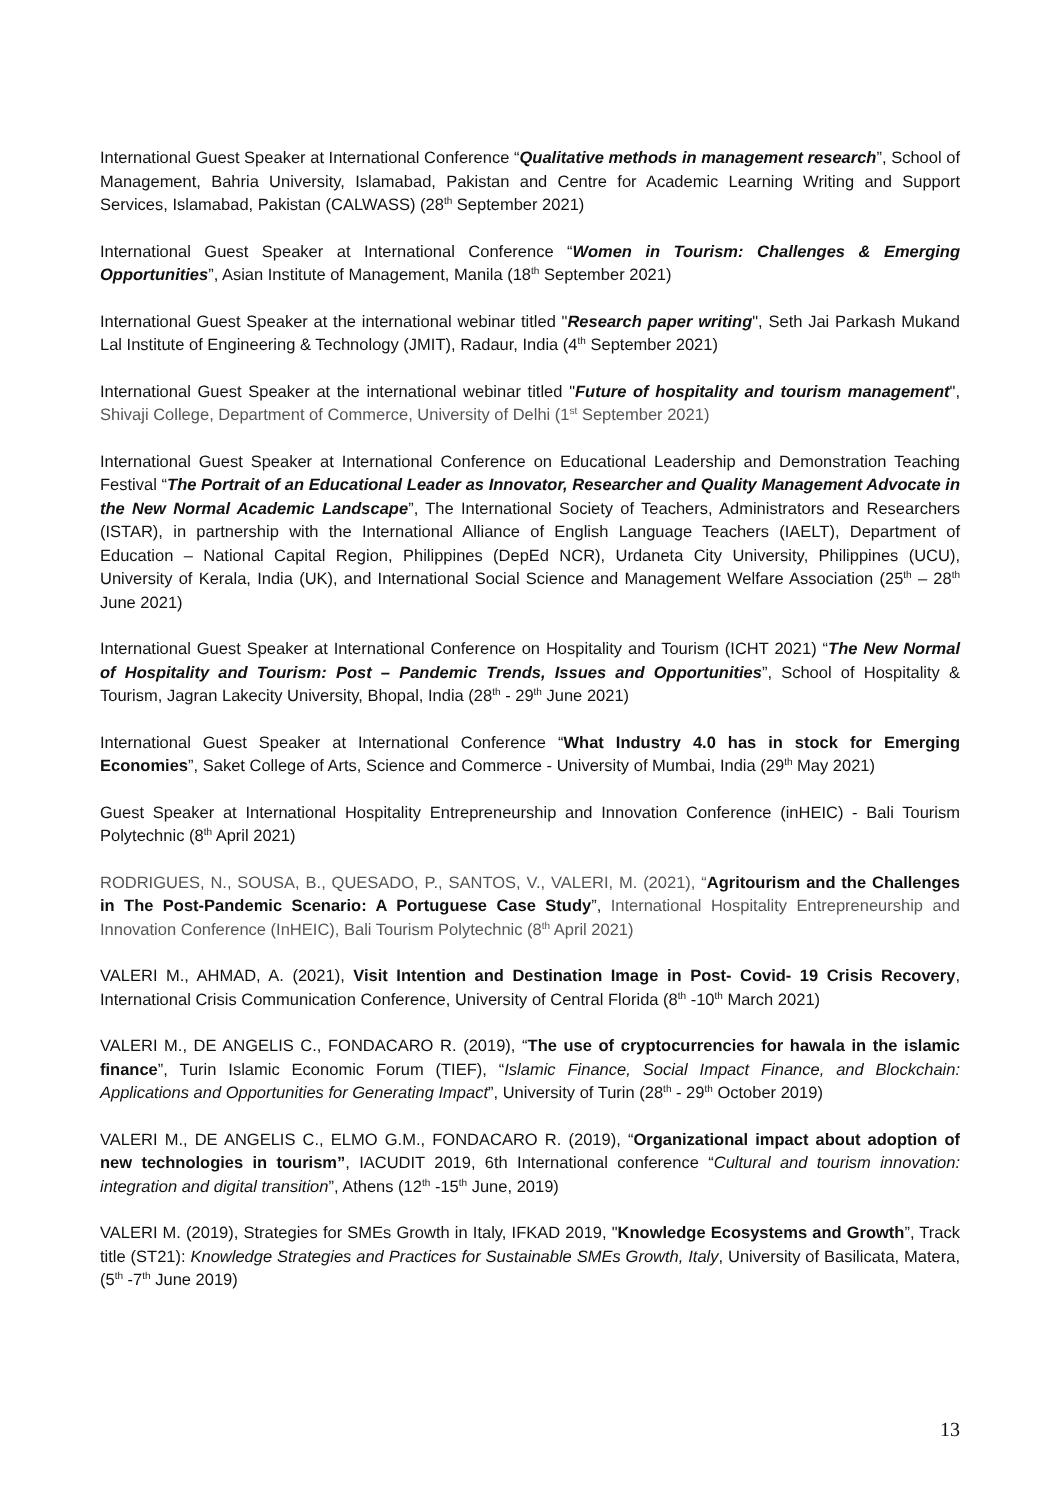International Guest Speaker at International Conference “Qualitative methods in management research”, School of Management, Bahria University, Islamabad, Pakistan and Centre for Academic Learning Writing and Support Services, Islamabad, Pakistan (CALWASS) (28<sup>th</sup> September 2021)
International Guest Speaker at International Conference “Women in Tourism: Challenges & Emerging Opportunities”, Asian Institute of Management, Manila (18<sup>th</sup> September 2021)
International Guest Speaker at the international webinar titled "Research paper writing", Seth Jai Parkash Mukand Lal Institute of Engineering & Technology (JMIT), Radaur, India (4<sup>th</sup> September 2021)
International Guest Speaker at the international webinar titled "Future of hospitality and tourism management", Shivaji College, Department of Commerce, University of Delhi (1<sup>st</sup> September 2021)
International Guest Speaker at International Conference on Educational Leadership and Demonstration Teaching Festival “The Portrait of an Educational Leader as Innovator, Researcher and Quality Management Advocate in the New Normal Academic Landscape”, The International Society of Teachers, Administrators and Researchers (ISTAR), in partnership with the International Alliance of English Language Teachers (IAELT), Department of Education – National Capital Region, Philippines (DepEd NCR), Urdaneta City University, Philippines (UCU), University of Kerala, India (UK), and International Social Science and Management Welfare Association (25<sup>th</sup> – 28<sup>th</sup> June 2021)
International Guest Speaker at International Conference on Hospitality and Tourism (ICHT 2021) “The New Normal of Hospitality and Tourism: Post – Pandemic Trends, Issues and Opportunities”, School of Hospitality & Tourism, Jagran Lakecity University, Bhopal, India (28<sup>th</sup> - 29<sup>th</sup> June 2021)
International Guest Speaker at International Conference “What Industry 4.0 has in stock for Emerging Economies”, Saket College of Arts, Science and Commerce - University of Mumbai, India (29<sup>th</sup> May 2021)
Guest Speaker at International Hospitality Entrepreneurship and Innovation Conference (inHEIC) - Bali Tourism Polytechnic (8<sup>th</sup> April 2021)
RODRIGUES, N., SOUSA, B., QUESADO, P., SANTOS, V., VALERI, M. (2021), “Agritourism and the Challenges in The Post-Pandemic Scenario: A Portuguese Case Study”, International Hospitality Entrepreneurship and Innovation Conference (InHEIC), Bali Tourism Polytechnic (8<sup>th</sup> April 2021)
VALERI M., AHMAD, A. (2021), Visit Intention and Destination Image in Post- Covid- 19 Crisis Recovery, International Crisis Communication Conference, University of Central Florida (8<sup>th</sup> -10<sup>th</sup> March 2021)
VALERI M., DE ANGELIS C., FONDACARO R. (2019), “The use of cryptocurrencies for hawala in the islamic finance”, Turin Islamic Economic Forum (TIEF), “Islamic Finance, Social Impact Finance, and Blockchain: Applications and Opportunities for Generating Impact”, University of Turin (28<sup>th</sup> - 29<sup>th</sup> October 2019)
VALERI M., DE ANGELIS C., ELMO G.M., FONDACARO R. (2019), “Organizational impact about adoption of new technologies in tourism”, IACUDIT 2019, 6th International conference “Cultural and tourism innovation: integration and digital transition”, Athens (12<sup>th</sup> -15<sup>th</sup> June, 2019)
VALERI M. (2019), Strategies for SMEs Growth in Italy, IFKAD 2019, "Knowledge Ecosystems and Growth”, Track title (ST21): Knowledge Strategies and Practices for Sustainable SMEs Growth, Italy, University of Basilicata, Matera, (5<sup>th</sup> -7<sup>th</sup> June 2019)
13